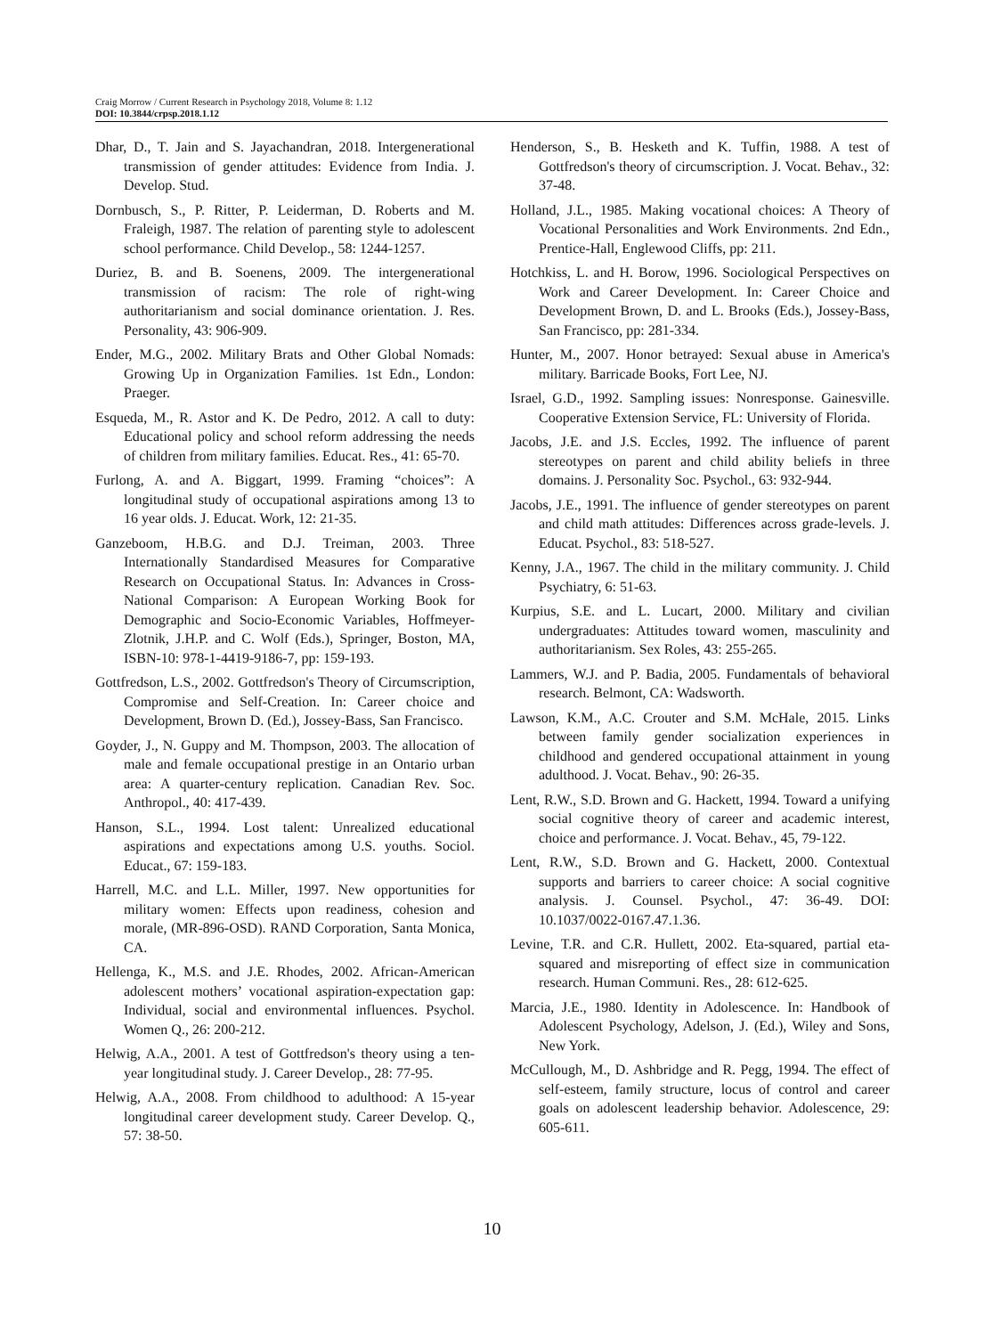Craig Morrow / Current Research in Psychology 2018, Volume 8: 1.12
DOI: 10.3844/crpsp.2018.1.12
Dhar, D., T. Jain and S. Jayachandran, 2018. Intergenerational transmission of gender attitudes: Evidence from India. J. Develop. Stud.
Dornbusch, S., P. Ritter, P. Leiderman, D. Roberts and M. Fraleigh, 1987. The relation of parenting style to adolescent school performance. Child Develop., 58: 1244-1257.
Duriez, B. and B. Soenens, 2009. The intergenerational transmission of racism: The role of right-wing authoritarianism and social dominance orientation. J. Res. Personality, 43: 906-909.
Ender, M.G., 2002. Military Brats and Other Global Nomads: Growing Up in Organization Families. 1st Edn., London: Praeger.
Esqueda, M., R. Astor and K. De Pedro, 2012. A call to duty: Educational policy and school reform addressing the needs of children from military families. Educat. Res., 41: 65-70.
Furlong, A. and A. Biggart, 1999. Framing “choices”: A longitudinal study of occupational aspirations among 13 to 16 year olds. J. Educat. Work, 12: 21-35.
Ganzeboom, H.B.G. and D.J. Treiman, 2003. Three Internationally Standardised Measures for Comparative Research on Occupational Status. In: Advances in Cross-National Comparison: A European Working Book for Demographic and Socio-Economic Variables, Hoffmeyer-Zlotnik, J.H.P. and C. Wolf (Eds.), Springer, Boston, MA, ISBN-10: 978-1-4419-9186-7, pp: 159-193.
Gottfredson, L.S., 2002. Gottfredson's Theory of Circumscription, Compromise and Self-Creation. In: Career choice and Development, Brown D. (Ed.), Jossey-Bass, San Francisco.
Goyder, J., N. Guppy and M. Thompson, 2003. The allocation of male and female occupational prestige in an Ontario urban area: A quarter-century replication. Canadian Rev. Soc. Anthropol., 40: 417-439.
Hanson, S.L., 1994. Lost talent: Unrealized educational aspirations and expectations among U.S. youths. Sociol. Educat., 67: 159-183.
Harrell, M.C. and L.L. Miller, 1997. New opportunities for military women: Effects upon readiness, cohesion and morale, (MR-896-OSD). RAND Corporation, Santa Monica, CA.
Hellenga, K., M.S. and J.E. Rhodes, 2002. African-American adolescent mothers’ vocational aspiration-expectation gap: Individual, social and environmental influences. Psychol. Women Q., 26: 200-212.
Helwig, A.A., 2001. A test of Gottfredson's theory using a ten-year longitudinal study. J. Career Develop., 28: 77-95.
Helwig, A.A., 2008. From childhood to adulthood: A 15-year longitudinal career development study. Career Develop. Q., 57: 38-50.
Henderson, S., B. Hesketh and K. Tuffin, 1988. A test of Gottfredson's theory of circumscription. J. Vocat. Behav., 32: 37-48.
Holland, J.L., 1985. Making vocational choices: A Theory of Vocational Personalities and Work Environments. 2nd Edn., Prentice-Hall, Englewood Cliffs, pp: 211.
Hotchkiss, L. and H. Borow, 1996. Sociological Perspectives on Work and Career Development. In: Career Choice and Development Brown, D. and L. Brooks (Eds.), Jossey-Bass, San Francisco, pp: 281-334.
Hunter, M., 2007. Honor betrayed: Sexual abuse in America's military. Barricade Books, Fort Lee, NJ.
Israel, G.D., 1992. Sampling issues: Nonresponse. Gainesville. Cooperative Extension Service, FL: University of Florida.
Jacobs, J.E. and J.S. Eccles, 1992. The influence of parent stereotypes on parent and child ability beliefs in three domains. J. Personality Soc. Psychol., 63: 932-944.
Jacobs, J.E., 1991. The influence of gender stereotypes on parent and child math attitudes: Differences across grade-levels. J. Educat. Psychol., 83: 518-527.
Kenny, J.A., 1967. The child in the military community. J. Child Psychiatry, 6: 51-63.
Kurpius, S.E. and L. Lucart, 2000. Military and civilian undergraduates: Attitudes toward women, masculinity and authoritarianism. Sex Roles, 43: 255-265.
Lammers, W.J. and P. Badia, 2005. Fundamentals of behavioral research. Belmont, CA: Wadsworth.
Lawson, K.M., A.C. Crouter and S.M. McHale, 2015. Links between family gender socialization experiences in childhood and gendered occupational attainment in young adulthood. J. Vocat. Behav., 90: 26-35.
Lent, R.W., S.D. Brown and G. Hackett, 1994. Toward a unifying social cognitive theory of career and academic interest, choice and performance. J. Vocat. Behav., 45, 79-122.
Lent, R.W., S.D. Brown and G. Hackett, 2000. Contextual supports and barriers to career choice: A social cognitive analysis. J. Counsel. Psychol., 47: 36-49. DOI: 10.1037/0022-0167.47.1.36.
Levine, T.R. and C.R. Hullett, 2002. Eta-squared, partial eta-squared and misreporting of effect size in communication research. Human Communi. Res., 28: 612-625.
Marcia, J.E., 1980. Identity in Adolescence. In: Handbook of Adolescent Psychology, Adelson, J. (Ed.), Wiley and Sons, New York.
McCullough, M., D. Ashbridge and R. Pegg, 1994. The effect of self-esteem, family structure, locus of control and career goals on adolescent leadership behavior. Adolescence, 29: 605-611.
10